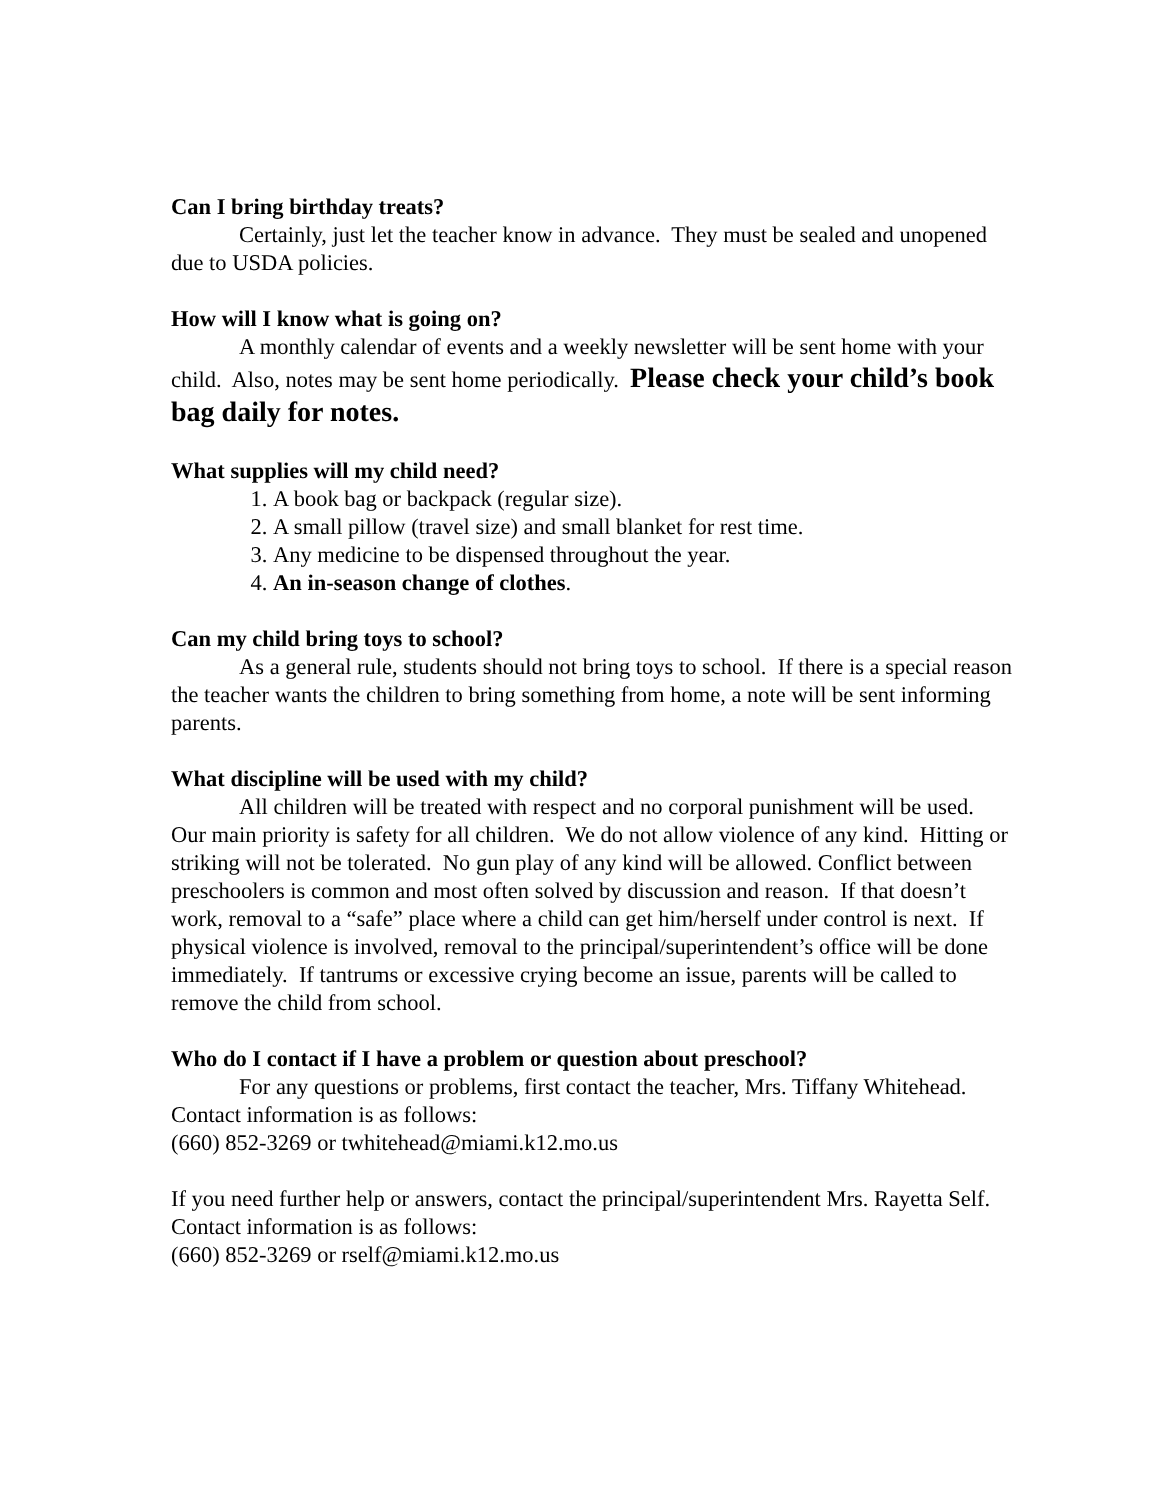Can I bring birthday treats?
Certainly, just let the teacher know in advance. They must be sealed and unopened due to USDA policies.
How will I know what is going on?
A monthly calendar of events and a weekly newsletter will be sent home with your child. Also, notes may be sent home periodically. Please check your child’s book bag daily for notes.
What supplies will my child need?
1. A book bag or backpack (regular size).
2. A small pillow (travel size) and small blanket for rest time.
3. Any medicine to be dispensed throughout the year.
4. An in-season change of clothes.
Can my child bring toys to school?
As a general rule, students should not bring toys to school. If there is a special reason the teacher wants the children to bring something from home, a note will be sent informing parents.
What discipline will be used with my child?
All children will be treated with respect and no corporal punishment will be used. Our main priority is safety for all children. We do not allow violence of any kind. Hitting or striking will not be tolerated. No gun play of any kind will be allowed. Conflict between preschoolers is common and most often solved by discussion and reason. If that doesn’t work, removal to a “safe” place where a child can get him/herself under control is next. If physical violence is involved, removal to the principal/superintendent’s office will be done immediately. If tantrums or excessive crying become an issue, parents will be called to remove the child from school.
Who do I contact if I have a problem or question about preschool?
For any questions or problems, first contact the teacher, Mrs. Tiffany Whitehead. Contact information is as follows:
(660) 852-3269 or twhitehead@miami.k12.mo.us
If you need further help or answers, contact the principal/superintendent Mrs. Rayetta Self. Contact information is as follows:
(660) 852-3269 or rself@miami.k12.mo.us